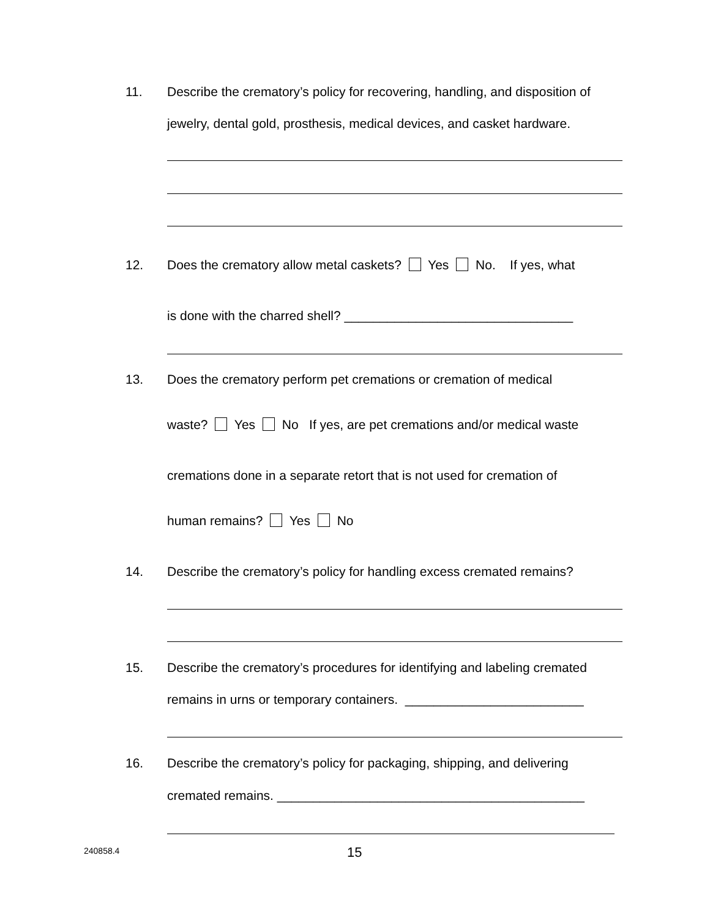11. Describe the crematory’s policy for recovering, handling, and disposition of
jewelry, dental gold, prosthesis, medical devices, and casket hardware.
12. Does the crematory allow metal caskets? Yes No. If yes, what
is done with the charred shell? ________________________________
13. Does the crematory perform pet cremations or cremation of medical
waste? Yes No If yes, are pet cremations and/or medical waste
cremations done in a separate retort that is not used for cremation of
human remains? Yes No
14. Describe the crematory’s policy for handling excess cremated remains?
15. Describe the crematory’s procedures for identifying and labeling cremated
remains in urns or temporary containers. _________________________
16. Describe the crematory’s policy for packaging, shipping, and delivering
cremated remains. ___________________________________________
240858.4 15